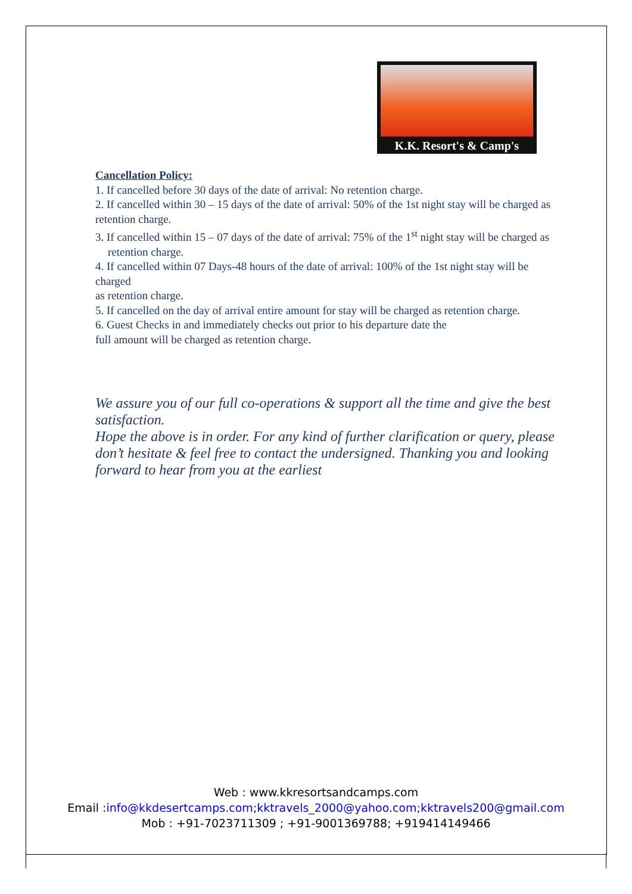K.K. Resort's & Camp's
Cancellation Policy:
1. If cancelled before 30 days of the date of arrival: No retention charge.
2. If cancelled within 30 – 15 days of the date of arrival: 50% of the 1st night stay will be charged as
retention charge.
3. If cancelled within 15 – 07 days of the date of arrival: 75% of the 1<sup>st</sup> night stay will be charged as retention charge.
4. If cancelled within 07 Days-48 hours of the date of arrival: 100% of the 1st night stay will be charged
as retention charge.
5. If cancelled on the day of arrival entire amount for stay will be charged as retention charge.
6. Guest Checks in and immediately checks out prior to his departure date the
full amount will be charged as retention charge.
We assure you of our full co-operations & support all the time and give the best satisfaction.
Hope the above is in order. For any kind of further clarification or query, please don’t hesitate & feel free to contact the undersigned. Thanking you and looking forward to hear from you at the earliest
Web : www.kkresortsandcamps.com
Email :info@kkdesertcamps.com;kktravels_2000@yahoo.com;kktravels200@gmail.com
Mob : +91-7023711309 ; +91-9001369788; +919414149466